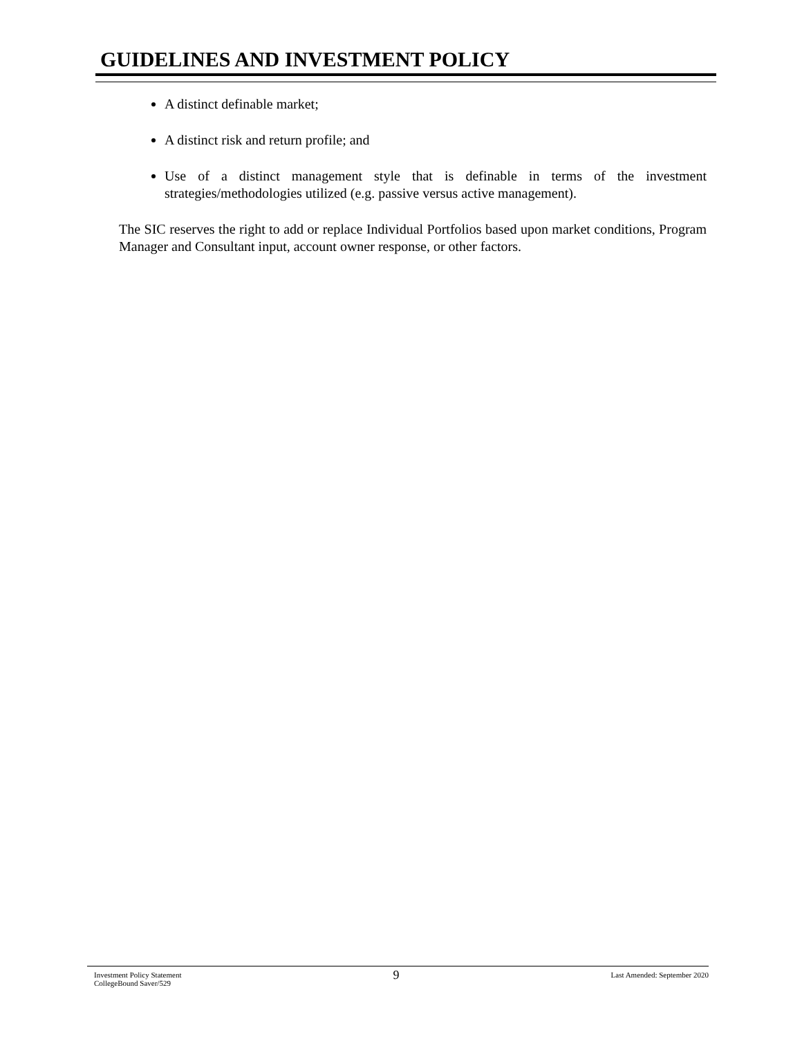GUIDELINES AND INVESTMENT POLICY
A distinct definable market;
A distinct risk and return profile; and
Use of a distinct management style that is definable in terms of the investment strategies/methodologies utilized (e.g. passive versus active management).
The SIC reserves the right to add or replace Individual Portfolios based upon market conditions, Program Manager and Consultant input, account owner response, or other factors.
Investment Policy Statement
CollegeBound Saver/529
9
Last Amended: September 2020